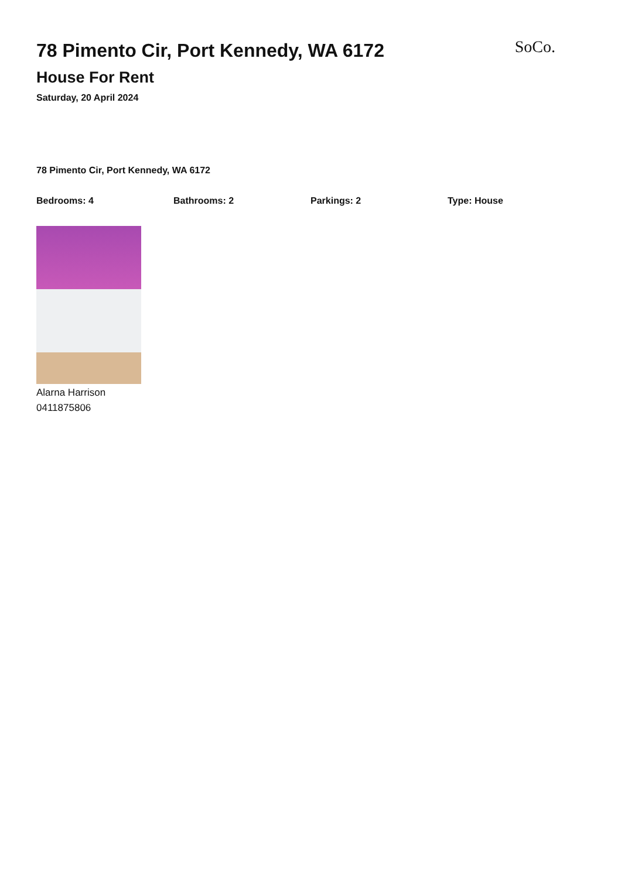78 Pimento Cir, Port Kennedy, WA 6172
House For Rent
Saturday, 20 April 2024
SoCo.
78 Pimento Cir, Port Kennedy, WA 6172
Bedrooms: 4 Bathrooms: 2 Parkings: 2 Type: House
Alarna Harrison
0411875806